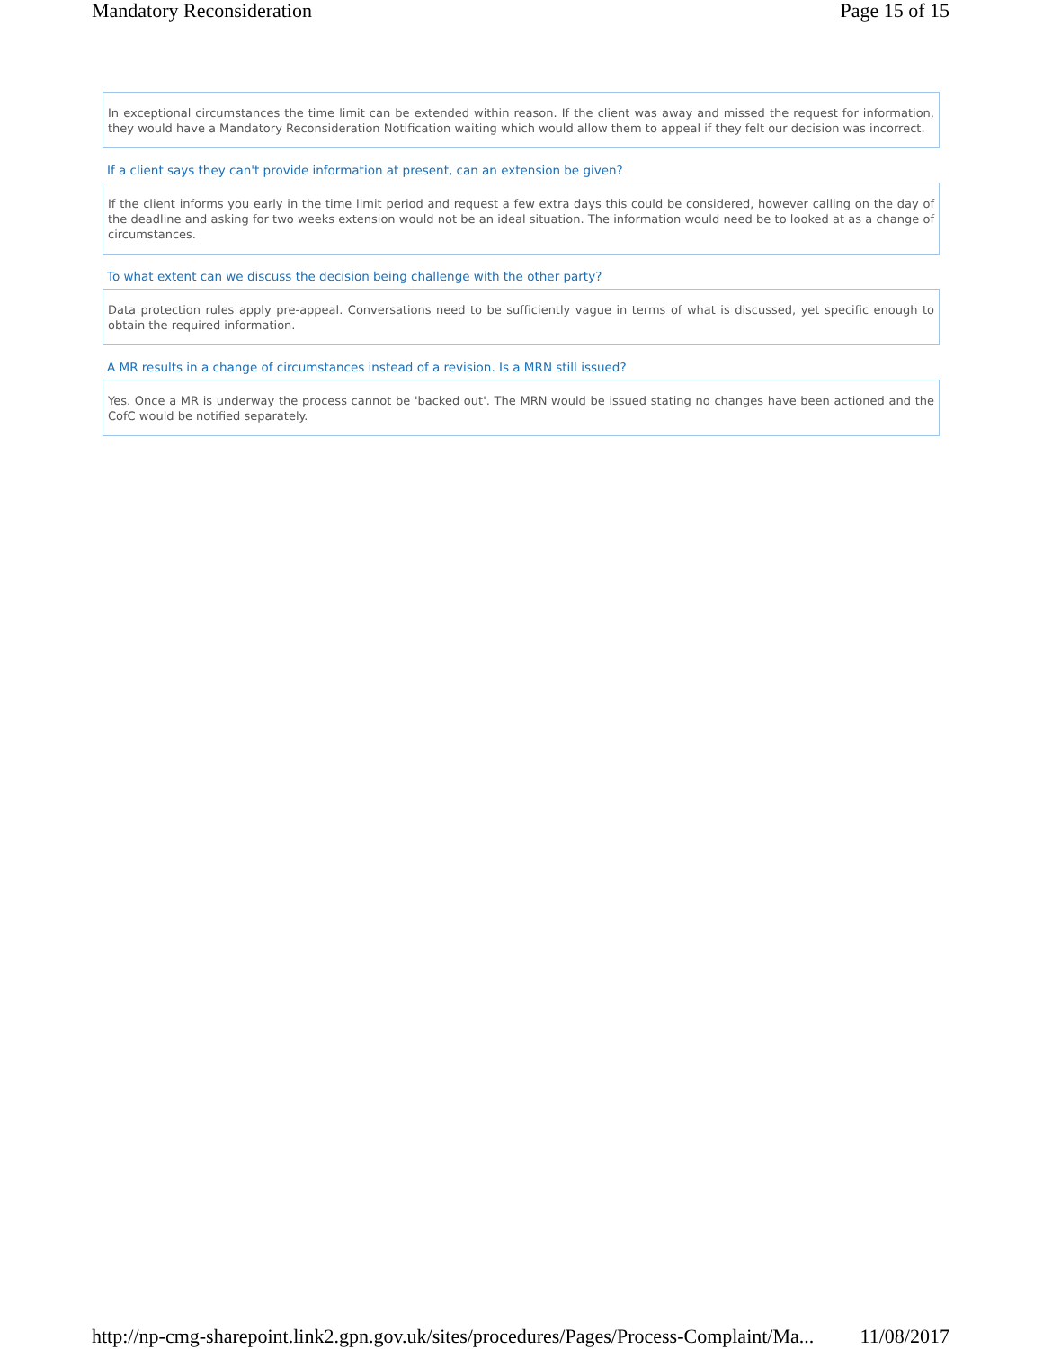Mandatory Reconsideration Page 15 of 15
In exceptional circumstances the time limit can be extended within reason. If the client was away and missed the request for information, they would have a Mandatory Reconsideration Notification waiting which would allow them to appeal if they felt our decision was incorrect.
If a client says they can't provide information at present, can an extension be given?
If the client informs you early in the time limit period and request a few extra days this could be considered, however calling on the day of the deadline and asking for two weeks extension would not be an ideal situation. The information would need be to looked at as a change of circumstances.
To what extent can we discuss the decision being challenge with the other party?
Data protection rules apply pre-appeal. Conversations need to be sufficiently vague in terms of what is discussed, yet specific enough to obtain the required information.
A MR results in a change of circumstances instead of a revision. Is a MRN still issued?
Yes. Once a MR is underway the process cannot be 'backed out'. The MRN would be issued stating no changes have been actioned and the CofC would be notified separately.
http://np-cmg-sharepoint.link2.gpn.gov.uk/sites/procedures/Pages/Process-Complaint/Ma... 11/08/2017